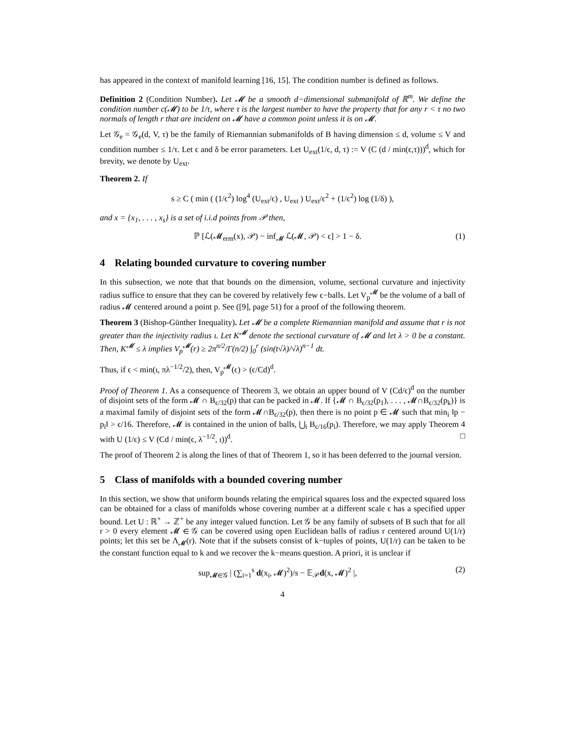has appeared in the context of manifold learning [16, 15]. The condition number is defined as follows.
Definition 2 (Condition Number). Let 𝓜 be a smooth d−dimensional submanifold of ℝ<sup>m</sup>. We define the condition number c(𝓜) to be 1/τ, where τ is the largest number to have the property that for any r < τ no two normals of length r that are incident on 𝓜 have a common point unless it is on 𝓜.
Let 𝒢<sub>e</sub> = 𝒢<sub>e</sub>(d, V, τ) be the family of Riemannian submanifolds of B having dimension ≤ d, volume ≤ V and condition number ≤ 1/τ. Let ϵ and δ be error parameters. Let U<sub>ext</sub>(1/ϵ, d, τ) := V (C (d / min(ϵ,τ)))<sup>d</sup>, which for brevity, we denote by U<sub>ext</sub>.
Theorem 2. If
s ≥ C ( min ( (1/ϵ<sup>2</sup>) log<sup>4</sup> (U<sub>ext</sub>/ϵ) , U<sub>ext</sub> ) U<sub>ext</sub>/ϵ<sup>2</sup> + (1/ϵ<sup>2</sup>) log (1/δ) ),
and x = {x<sub>1</sub>, . . . , x<sub>s</sub>} is a set of i.i.d points from 𝒫 then,
ℙ [ℒ(𝓜<sub>erm</sub>(x), 𝒫) − inf<sub>𝓜</sub> ℒ(𝓜, 𝒫) < ϵ] > 1 − δ.
(1)
4 Relating bounded curvature to covering number
In this subsection, we note that that bounds on the dimension, volume, sectional curvature and injectivity radius suffice to ensure that they can be covered by relatively few ϵ−balls. Let V<sub>p</sub><sup>𝓜</sup> be the volume of a ball of radius 𝓜 centered around a point p. See ([9], page 51) for a proof of the following theorem.
Theorem 3 (Bishop-Günther Inequality). Let 𝓜 be a complete Riemannian manifold and assume that r is not greater than the injectivity radius ι. Let K<sup>𝓜</sup> denote the sectional curvature of 𝓜 and let λ > 0 be a constant. Then, K<sup>𝓜</sup> ≤ λ implies V<sub>p</sub><sup>𝓜</sup>(r) ≥ 2π<sup>n/2</sup>/Γ(n/2) ∫<sub>0</sub><sup>r</sup> (sin(t√λ)/√λ)<sup>n−1</sup> dt.
Thus, if ϵ < min(ι, πλ<sup>−1/2</sup>/2), then, V<sub>p</sub><sup>𝓜</sup>(ϵ) > (ϵ/Cd)<sup>d</sup>.
Proof of Theorem 1. As a consequence of Theorem 3, we obtain an upper bound of V (Cd/ϵ)<sup>d</sup> on the number of disjoint sets of the form 𝓜 ∩ B<sub>ϵ/32</sub>(p) that can be packed in 𝓜. If {𝓜 ∩ B<sub>ϵ/32</sub>(p<sub>1</sub>), . . . , 𝓜∩B<sub>ϵ/32</sub>(p<sub>k</sub>)} is a maximal family of disjoint sets of the form 𝓜∩B<sub>ϵ/32</sub>(p), then there is no point p ∈ 𝓜 such that min<sub>i</sub> ‖p − p<sub>i</sub>‖ > ϵ/16. Therefore, 𝓜 is contained in the union of balls, ⋃<sub>i</sub> B<sub>ϵ/16</sub>(p<sub>i</sub>). Therefore, we may apply Theorem 4 with U (1/ϵ) ≤ V (Cd / min(ϵ, λ<sup>−1/2</sup>, ι))<sup>d</sup>. □
The proof of Theorem 2 is along the lines of that of Theorem 1, so it has been deferred to the journal version.
5 Class of manifolds with a bounded covering number
In this section, we show that uniform bounds relating the empirical squares loss and the expected squared loss can be obtained for a class of manifolds whose covering number at a different scale ϵ has a specified upper bound. Let U : ℝ<sup>+</sup> → ℤ<sup>+</sup> be any integer valued function. Let 𝒢 be any family of subsets of B such that for all r > 0 every element 𝓜 ∈ 𝒢 can be covered using open Euclidean balls of radius r centered around U(1/r) points; let this set be Λ<sub>𝓜</sub>(r). Note that if the subsets consist of k−tuples of points, U(1/r) can be taken to be the constant function equal to k and we recover the k−means question. A priori, it is unclear if
sup<sub>𝓜∈𝒢</sub> | (∑<sub>i=1</sub><sup>s</sup> d(x<sub>i</sub>, 𝓜)<sup>2</sup>)/s − 𝔼<sub>𝒫</sub>d(x, 𝓜)<sup>2</sup> |,
(2)
4